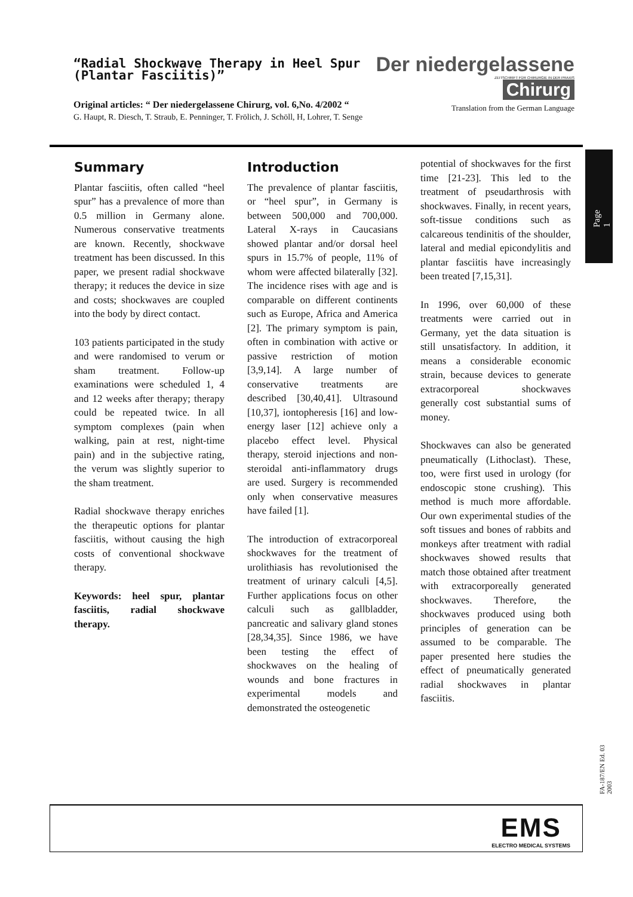“Radial Shockwave Therapy in Heel Spur
(Plantar Fasciitis)”
Original articles: “ Der niedergelassene Chirurg, vol. 6,No. 4/2002 “
G. Haupt, R. Diesch, T. Straub, E. Penninger, T. Frölich, J. Schöll, H, Lohrer, T. Senge
Der niedergelassene
ZEITSCHRIFT FÜR CHIRURGIE IN DER PRAXIS
Chirurg
Translation from the German Language
Page 1
Summary
Plantar fasciitis, often called “heel spur” has a prevalence of more than 0.5 million in Germany alone. Numerous conservative treatments are known. Recently, shockwave treatment has been discussed. In this paper, we present radial shockwave therapy; it reduces the device in size and costs; shockwaves are coupled into the body by direct contact.
103 patients participated in the study and were randomised to verum or sham treatment. Follow-up examinations were scheduled 1, 4 and 12 weeks after therapy; therapy could be repeated twice. In all symptom complexes (pain when walking, pain at rest, night-time pain) and in the subjective rating, the verum was slightly superior to the sham treatment.
Radial shockwave therapy enriches the therapeutic options for plantar fasciitis, without causing the high costs of conventional shockwave therapy.
Keywords: heel spur, plantar fasciitis, radial shockwave therapy.
Introduction
The prevalence of plantar fasciitis, or “heel spur”, in Germany is between 500,000 and 700,000. Lateral X-rays in Caucasians showed plantar and/or dorsal heel spurs in 15.7% of people, 11% of whom were affected bilaterally [32]. The incidence rises with age and is comparable on different continents such as Europe, Africa and America [2]. The primary symptom is pain, often in combination with active or passive restriction of motion [3,9,14]. A large number of conservative treatments are described [30,40,41]. Ultrasound [10,37], iontopheresis [16] and low-energy laser [12] achieve only a placebo effect level. Physical therapy, steroid injections and non-steroidal anti-inflammatory drugs are used. Surgery is recommended only when conservative measures have failed [1].
The introduction of extracorporeal shockwaves for the treatment of urolithiasis has revolutionised the treatment of urinary calculi [4,5]. Further applications focus on other calculi such as gallbladder, pancreatic and salivary gland stones [28,34,35]. Since 1986, we have been testing the effect of shockwaves on the healing of wounds and bone fractures in experimental models and demonstrated the osteogenetic
potential of shockwaves for the first time [21-23]. This led to the treatment of pseudarthrosis with shockwaves. Finally, in recent years, soft-tissue conditions such as calcareous tendinitis of the shoulder, lateral and medial epicondylitis and plantar fasciitis have increasingly been treated [7,15,31].
In 1996, over 60,000 of these treatments were carried out in Germany, yet the data situation is still unsatisfactory. In addition, it means a considerable economic strain, because devices to generate extracorporeal shockwaves generally cost substantial sums of money.
Shockwaves can also be generated pneumatically (Lithoclast). These, too, were first used in urology (for endoscopic stone crushing). This method is much more affordable. Our own experimental studies of the soft tissues and bones of rabbits and monkeys after treatment with radial shockwaves showed results that match those obtained after treatment with extracorporeally generated shockwaves. Therefore, the shockwaves produced using both principles of generation can be assumed to be comparable. The paper presented here studies the effect of pneumatically generated radial shockwaves in plantar fasciitis.
FA-187/EN Ed. 03 2003
EMS
ELECTRO MEDICAL SYSTEMS